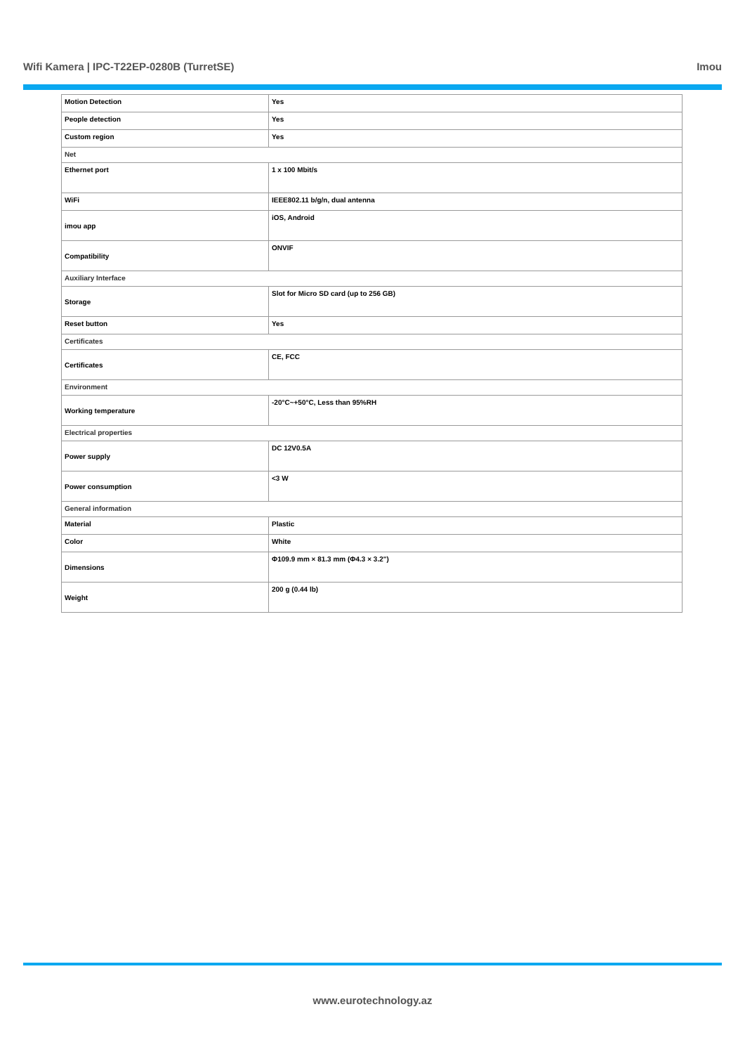Wifi Kamera | IPC-T22EP-0280B (TurretSE) Imou
| Motion Detection | Yes |
| People detection | Yes |
| Custom region | Yes |
| Net | |
| Ethernet port | 1 x 100 Mbit/s |
| WiFi | IEEE802.11 b/g/n, dual antenna |
| imou app | iOS, Android |
| Compatibility | ONVIF |
| Auxiliary Interface | |
| Storage | Slot for Micro SD card (up to 256 GB) |
| Reset button | Yes |
| Certificates | |
| Certificates | CE, FCC |
| Environment | |
| Working temperature | -20°C~+50°C, Less than 95%RH |
| Electrical properties | |
| Power supply | DC 12V0.5A |
| Power consumption | <3 W |
| General information | |
| Material | Plastic |
| Color | White |
| Dimensions | Φ109.9 mm × 81.3 mm (Φ4.3 × 3.2") |
| Weight | 200 g (0.44 lb) |
www.eurotechnology.az